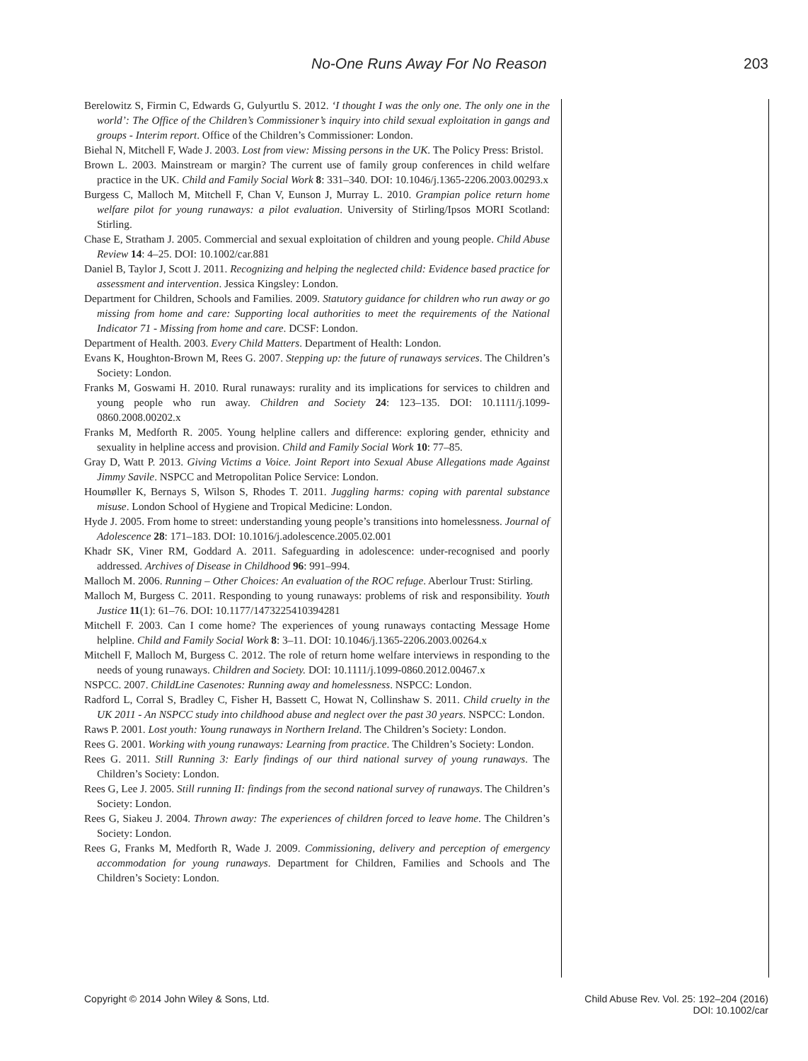No-One Runs Away For No Reason 203
Berelowitz S, Firmin C, Edwards G, Gulyurtlu S. 2012. ‘I thought I was the only one. The only one in the world’: The Office of the Children’s Commissioner’s inquiry into child sexual exploitation in gangs and groups - Interim report. Office of the Children’s Commissioner: London.
Biehal N, Mitchell F, Wade J. 2003. Lost from view: Missing persons in the UK. The Policy Press: Bristol.
Brown L. 2003. Mainstream or margin? The current use of family group conferences in child welfare practice in the UK. Child and Family Social Work 8: 331–340. DOI: 10.1046/j.1365-2206.2003.00293.x
Burgess C, Malloch M, Mitchell F, Chan V, Eunson J, Murray L. 2010. Grampian police return home welfare pilot for young runaways: a pilot evaluation. University of Stirling/Ipsos MORI Scotland: Stirling.
Chase E, Stratham J. 2005. Commercial and sexual exploitation of children and young people. Child Abuse Review 14: 4–25. DOI: 10.1002/car.881
Daniel B, Taylor J, Scott J. 2011. Recognizing and helping the neglected child: Evidence based practice for assessment and intervention. Jessica Kingsley: London.
Department for Children, Schools and Families. 2009. Statutory guidance for children who run away or go missing from home and care: Supporting local authorities to meet the requirements of the National Indicator 71 - Missing from home and care. DCSF: London.
Department of Health. 2003. Every Child Matters. Department of Health: London.
Evans K, Houghton-Brown M, Rees G. 2007. Stepping up: the future of runaways services. The Children’s Society: London.
Franks M, Goswami H. 2010. Rural runaways: rurality and its implications for services to children and young people who run away. Children and Society 24: 123–135. DOI: 10.1111/j.1099-0860.2008.00202.x
Franks M, Medforth R. 2005. Young helpline callers and difference: exploring gender, ethnicity and sexuality in helpline access and provision. Child and Family Social Work 10: 77–85.
Gray D, Watt P. 2013. Giving Victims a Voice. Joint Report into Sexual Abuse Allegations made Against Jimmy Savile. NSPCC and Metropolitan Police Service: London.
Houmøller K, Bernays S, Wilson S, Rhodes T. 2011. Juggling harms: coping with parental substance misuse. London School of Hygiene and Tropical Medicine: London.
Hyde J. 2005. From home to street: understanding young people’s transitions into homelessness. Journal of Adolescence 28: 171–183. DOI: 10.1016/j.adolescence.2005.02.001
Khadr SK, Viner RM, Goddard A. 2011. Safeguarding in adolescence: under-recognised and poorly addressed. Archives of Disease in Childhood 96: 991–994.
Malloch M. 2006. Running – Other Choices: An evaluation of the ROC refuge. Aberlour Trust: Stirling.
Malloch M, Burgess C. 2011. Responding to young runaways: problems of risk and responsibility. Youth Justice 11(1): 61–76. DOI: 10.1177/1473225410394281
Mitchell F. 2003. Can I come home? The experiences of young runaways contacting Message Home helpline. Child and Family Social Work 8: 3–11. DOI: 10.1046/j.1365-2206.2003.00264.x
Mitchell F, Malloch M, Burgess C. 2012. The role of return home welfare interviews in responding to the needs of young runaways. Children and Society. DOI: 10.1111/j.1099-0860.2012.00467.x
NSPCC. 2007. ChildLine Casenotes: Running away and homelessness. NSPCC: London.
Radford L, Corral S, Bradley C, Fisher H, Bassett C, Howat N, Collinshaw S. 2011. Child cruelty in the UK 2011 - An NSPCC study into childhood abuse and neglect over the past 30 years. NSPCC: London.
Raws P. 2001. Lost youth: Young runaways in Northern Ireland. The Children’s Society: London.
Rees G. 2001. Working with young runaways: Learning from practice. The Children’s Society: London.
Rees G. 2011. Still Running 3: Early findings of our third national survey of young runaways. The Children’s Society: London.
Rees G, Lee J. 2005. Still running II: findings from the second national survey of runaways. The Children’s Society: London.
Rees G, Siakeu J. 2004. Thrown away: The experiences of children forced to leave home. The Children’s Society: London.
Rees G, Franks M, Medforth R, Wade J. 2009. Commissioning, delivery and perception of emergency accommodation for young runaways. Department for Children, Families and Schools and The Children’s Society: London.
Copyright © 2014 John Wiley & Sons, Ltd. Child Abuse Rev. Vol. 25: 192–204 (2016)
DOI: 10.1002/car